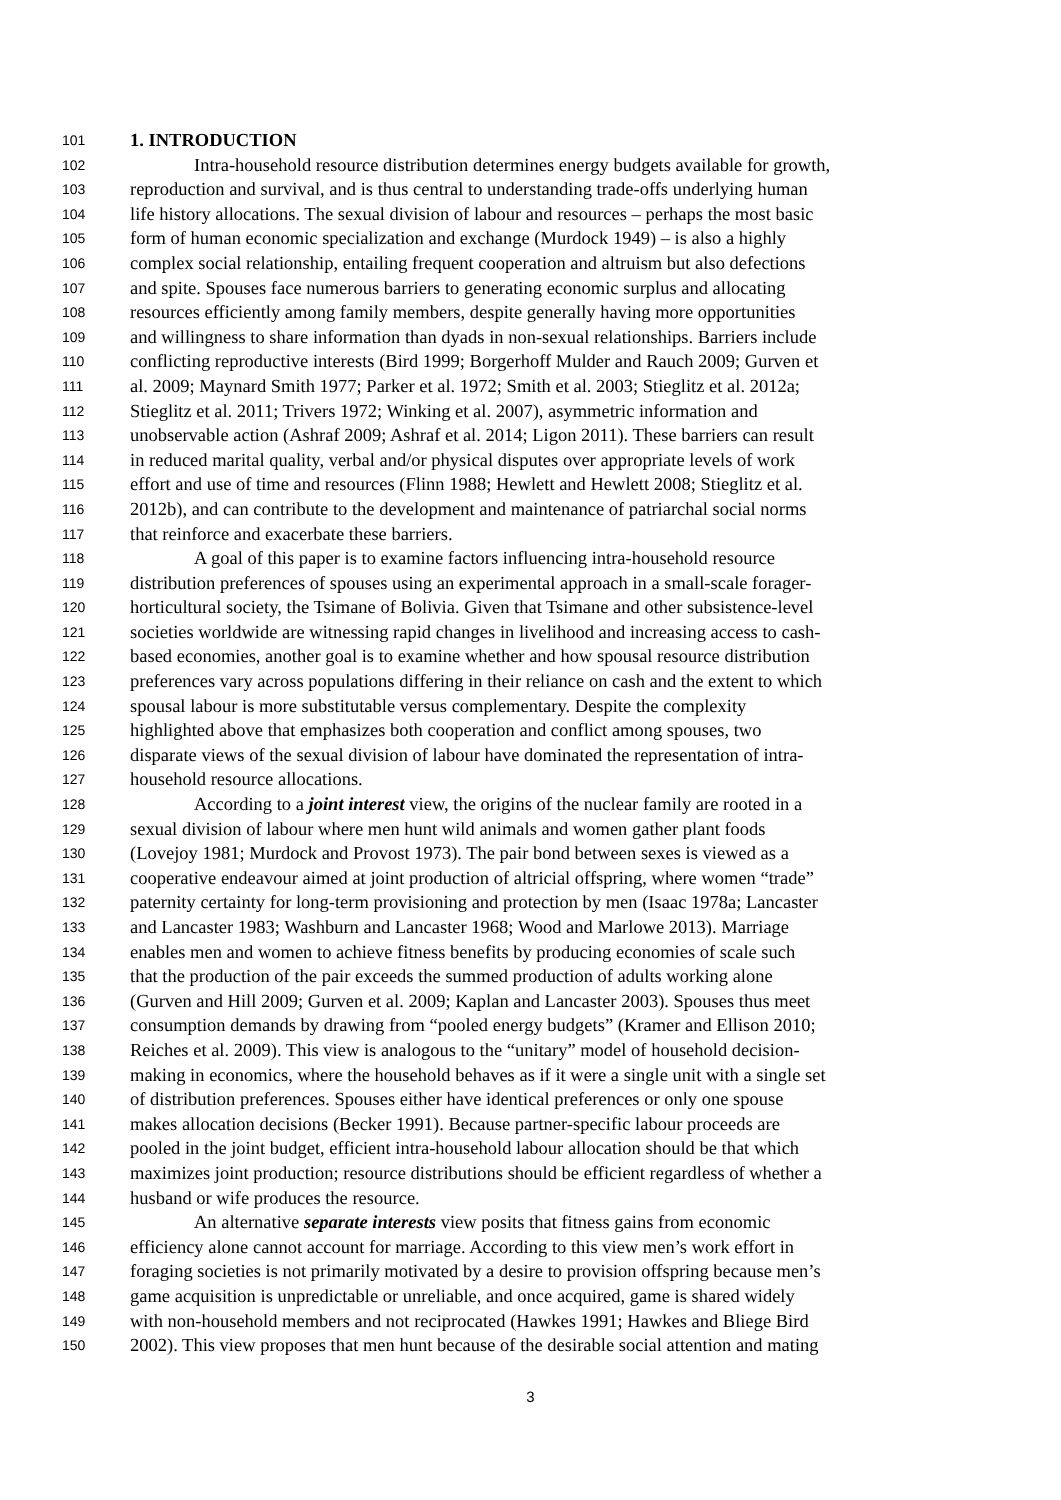101 1. INTRODUCTION
102 Intra-household resource distribution determines energy budgets available for growth,
103 reproduction and survival, and is thus central to understanding trade-offs underlying human
104 life history allocations. The sexual division of labour and resources – perhaps the most basic
105 form of human economic specialization and exchange (Murdock 1949) – is also a highly
106 complex social relationship, entailing frequent cooperation and altruism but also defections
107 and spite. Spouses face numerous barriers to generating economic surplus and allocating
108 resources efficiently among family members, despite generally having more opportunities
109 and willingness to share information than dyads in non-sexual relationships. Barriers include
110 conflicting reproductive interests (Bird 1999; Borgerhoff Mulder and Rauch 2009; Gurven et
111 al. 2009; Maynard Smith 1977; Parker et al. 1972; Smith et al. 2003; Stieglitz et al. 2012a;
112 Stieglitz et al. 2011; Trivers 1972; Winking et al. 2007), asymmetric information and
113 unobservable action (Ashraf 2009; Ashraf et al. 2014; Ligon 2011). These barriers can result
114 in reduced marital quality, verbal and/or physical disputes over appropriate levels of work
115 effort and use of time and resources (Flinn 1988; Hewlett and Hewlett 2008; Stieglitz et al.
116 2012b), and can contribute to the development and maintenance of patriarchal social norms
117 that reinforce and exacerbate these barriers.
118 A goal of this paper is to examine factors influencing intra-household resource
119 distribution preferences of spouses using an experimental approach in a small-scale forager-
120 horticultural society, the Tsimane of Bolivia. Given that Tsimane and other subsistence-level
121 societies worldwide are witnessing rapid changes in livelihood and increasing access to cash-
122 based economies, another goal is to examine whether and how spousal resource distribution
123 preferences vary across populations differing in their reliance on cash and the extent to which
124 spousal labour is more substitutable versus complementary. Despite the complexity
125 highlighted above that emphasizes both cooperation and conflict among spouses, two
126 disparate views of the sexual division of labour have dominated the representation of intra-
127 household resource allocations.
128 According to a joint interest view, the origins of the nuclear family are rooted in a
129 sexual division of labour where men hunt wild animals and women gather plant foods
130 (Lovejoy 1981; Murdock and Provost 1973). The pair bond between sexes is viewed as a
131 cooperative endeavour aimed at joint production of altricial offspring, where women “trade”
132 paternity certainty for long-term provisioning and protection by men (Isaac 1978a; Lancaster
133 and Lancaster 1983; Washburn and Lancaster 1968; Wood and Marlowe 2013). Marriage
134 enables men and women to achieve fitness benefits by producing economies of scale such
135 that the production of the pair exceeds the summed production of adults working alone
136 (Gurven and Hill 2009; Gurven et al. 2009; Kaplan and Lancaster 2003). Spouses thus meet
137 consumption demands by drawing from “pooled energy budgets” (Kramer and Ellison 2010;
138 Reiches et al. 2009). This view is analogous to the “unitary” model of household decision-
139 making in economics, where the household behaves as if it were a single unit with a single set
140 of distribution preferences. Spouses either have identical preferences or only one spouse
141 makes allocation decisions (Becker 1991). Because partner-specific labour proceeds are
142 pooled in the joint budget, efficient intra-household labour allocation should be that which
143 maximizes joint production; resource distributions should be efficient regardless of whether a
144 husband or wife produces the resource.
145 An alternative separate interests view posits that fitness gains from economic
146 efficiency alone cannot account for marriage. According to this view men’s work effort in
147 foraging societies is not primarily motivated by a desire to provision offspring because men’s
148 game acquisition is unpredictable or unreliable, and once acquired, game is shared widely
149 with non-household members and not reciprocated (Hawkes 1991; Hawkes and Bliege Bird
150 2002). This view proposes that men hunt because of the desirable social attention and mating
3